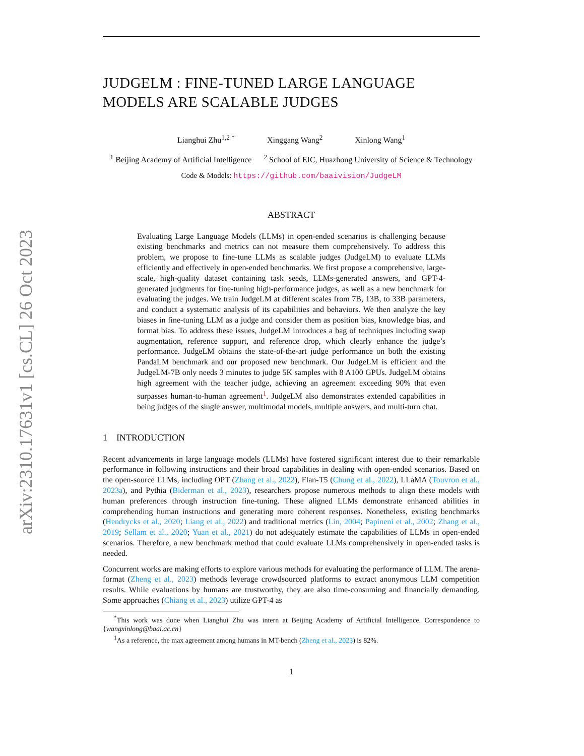arXiv:2310.17631v1 [cs.CL] 26 Oct 2023
JUDGELM : FINE-TUNED LARGE LANGUAGE MODELS ARE SCALABLE JUDGES
Lianghui Zhu<sup>1,2 *</sup> Xinggang Wang<sup>2</sup> Xinlong Wang<sup>1</sup>
<sup>1</sup> Beijing Academy of Artificial Intelligence <sup>2</sup> School of EIC, Huazhong University of Science & Technology
Code & Models: https://github.com/baaivision/JudgeLM
ABSTRACT
Evaluating Large Language Models (LLMs) in open-ended scenarios is challenging because existing benchmarks and metrics can not measure them comprehensively. To address this problem, we propose to fine-tune LLMs as scalable judges (JudgeLM) to evaluate LLMs efficiently and effectively in open-ended benchmarks. We first propose a comprehensive, large-scale, high-quality dataset containing task seeds, LLMs-generated answers, and GPT-4-generated judgments for fine-tuning high-performance judges, as well as a new benchmark for evaluating the judges. We train JudgeLM at different scales from 7B, 13B, to 33B parameters, and conduct a systematic analysis of its capabilities and behaviors. We then analyze the key biases in fine-tuning LLM as a judge and consider them as position bias, knowledge bias, and format bias. To address these issues, JudgeLM introduces a bag of techniques including swap augmentation, reference support, and reference drop, which clearly enhance the judge’s performance. JudgeLM obtains the state-of-the-art judge performance on both the existing PandaLM benchmark and our proposed new benchmark. Our JudgeLM is efficient and the JudgeLM-7B only needs 3 minutes to judge 5K samples with 8 A100 GPUs. JudgeLM obtains high agreement with the teacher judge, achieving an agreement exceeding 90% that even surpasses human-to-human agreement<sup>1</sup>. JudgeLM also demonstrates extended capabilities in being judges of the single answer, multimodal models, multiple answers, and multi-turn chat.
1 INTRODUCTION
Recent advancements in large language models (LLMs) have fostered significant interest due to their remarkable performance in following instructions and their broad capabilities in dealing with open-ended scenarios. Based on the open-source LLMs, including OPT (Zhang et al., 2022), Flan-T5 (Chung et al., 2022), LLaMA (Touvron et al., 2023a), and Pythia (Biderman et al., 2023), researchers propose numerous methods to align these models with human preferences through instruction fine-tuning. These aligned LLMs demonstrate enhanced abilities in comprehending human instructions and generating more coherent responses. Nonetheless, existing benchmarks (Hendrycks et al., 2020; Liang et al., 2022) and traditional metrics (Lin, 2004; Papineni et al., 2002; Zhang et al., 2019; Sellam et al., 2020; Yuan et al., 2021) do not adequately estimate the capabilities of LLMs in open-ended scenarios. Therefore, a new benchmark method that could evaluate LLMs comprehensively in open-ended tasks is needed.
Concurrent works are making efforts to explore various methods for evaluating the performance of LLM. The arena-format (Zheng et al., 2023) methods leverage crowdsourced platforms to extract anonymous LLM competition results. While evaluations by humans are trustworthy, they are also time-consuming and financially demanding. Some approaches (Chiang et al., 2023) utilize GPT-4 as
<sup>*</sup> This work was done when Lianghui Zhu was intern at Beijing Academy of Artificial Intelligence. Correspondence to {wangxinlong@baai.ac.cn}
<sup>1</sup> As a reference, the max agreement among humans in MT-bench (Zheng et al., 2023) is 82%.
1